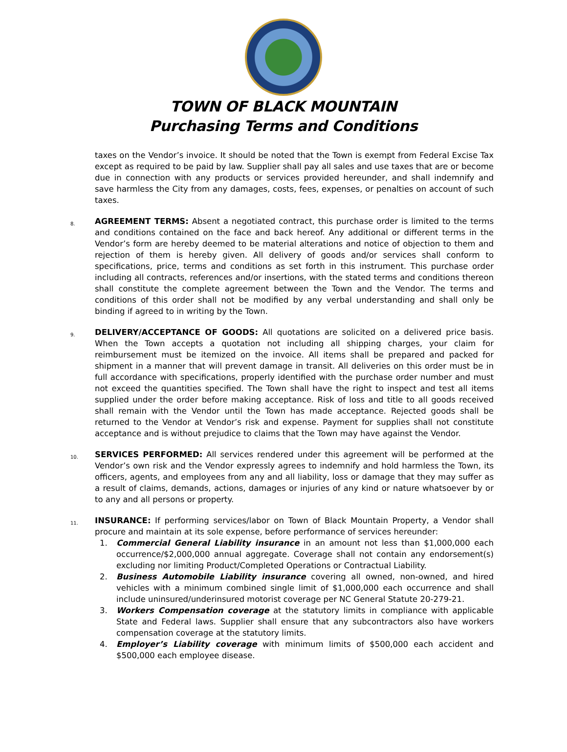TOWN OF BLACK MOUNTAIN
Purchasing Terms and Conditions
taxes on the Vendor’s invoice. It should be noted that the Town is exempt from Federal Excise Tax except as required to be paid by law. Supplier shall pay all sales and use taxes that are or become due in connection with any products or services provided hereunder, and shall indemnify and save harmless the City from any damages, costs, fees, expenses, or penalties on account of such taxes.
8.
AGREEMENT TERMS: Absent a negotiated contract, this purchase order is limited to the terms and conditions contained on the face and back hereof. Any additional or different terms in the Vendor’s form are hereby deemed to be material alterations and notice of objection to them and rejection of them is hereby given. All delivery of goods and/or services shall conform to specifications, price, terms and conditions as set forth in this instrument. This purchase order including all contracts, references and/or insertions, with the stated terms and conditions thereon shall constitute the complete agreement between the Town and the Vendor. The terms and conditions of this order shall not be modified by any verbal understanding and shall only be binding if agreed to in writing by the Town.
9.
DELIVERY/ACCEPTANCE OF GOODS: All quotations are solicited on a delivered price basis. When the Town accepts a quotation not including all shipping charges, your claim for reimbursement must be itemized on the invoice. All items shall be prepared and packed for shipment in a manner that will prevent damage in transit. All deliveries on this order must be in full accordance with specifications, properly identified with the purchase order number and must not exceed the quantities specified. The Town shall have the right to inspect and test all items supplied under the order before making acceptance. Risk of loss and title to all goods received shall remain with the Vendor until the Town has made acceptance. Rejected goods shall be returned to the Vendor at Vendor’s risk and expense. Payment for supplies shall not constitute acceptance and is without prejudice to claims that the Town may have against the Vendor.
10.
SERVICES PERFORMED: All services rendered under this agreement will be performed at the Vendor’s own risk and the Vendor expressly agrees to indemnify and hold harmless the Town, its officers, agents, and employees from any and all liability, loss or damage that they may suffer as a result of claims, demands, actions, damages or injuries of any kind or nature whatsoever by or to any and all persons or property.
11.
INSURANCE: If performing services/labor on Town of Black Mountain Property, a Vendor shall procure and maintain at its sole expense, before performance of services hereunder:
1. Commercial General Liability insurance in an amount not less than $1,000,000 each occurrence/$2,000,000 annual aggregate. Coverage shall not contain any endorsement(s) excluding nor limiting Product/Completed Operations or Contractual Liability.
2. Business Automobile Liability insurance covering all owned, non-owned, and hired vehicles with a minimum combined single limit of $1,000,000 each occurrence and shall include uninsured/underinsured motorist coverage per NC General Statute 20-279-21.
3. Workers Compensation coverage at the statutory limits in compliance with applicable State and Federal laws. Supplier shall ensure that any subcontractors also have workers compensation coverage at the statutory limits.
4. Employer’s Liability coverage with minimum limits of $500,000 each accident and $500,000 each employee disease.